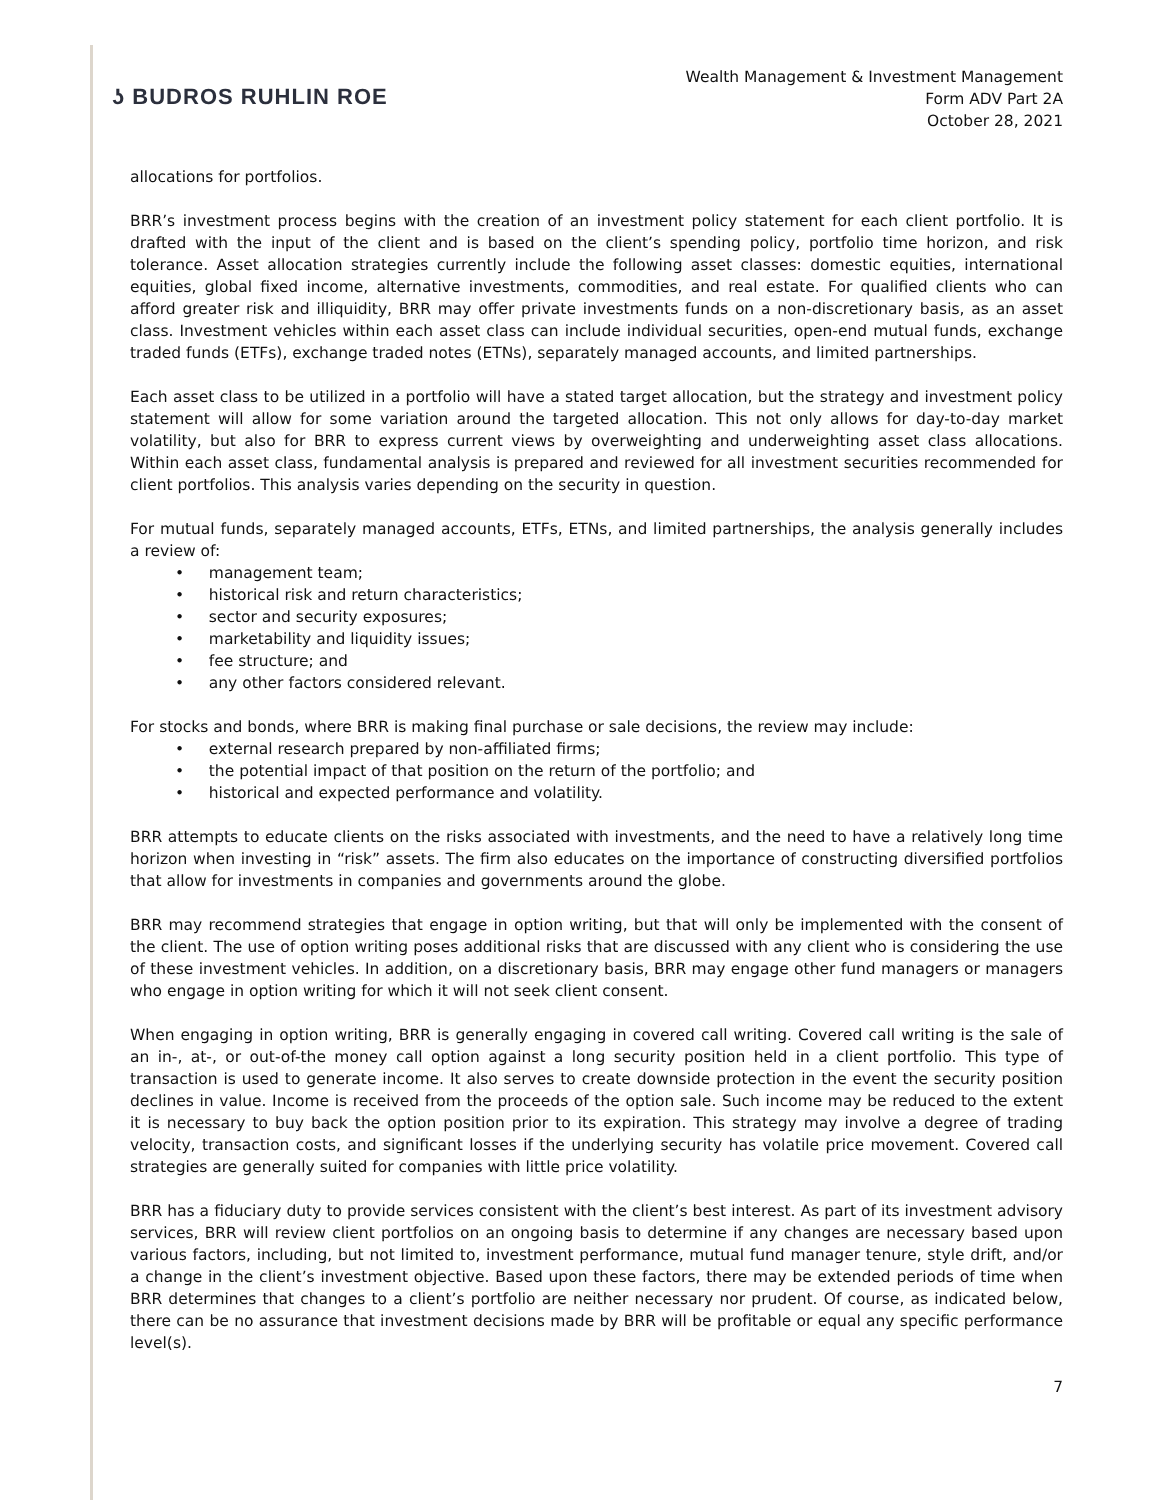ʖ BUDROS RUHLIN ROE
Wealth Management & Investment Management
Form ADV Part 2A
October 28, 2021
allocations for portfolios.
BRR’s investment process begins with the creation of an investment policy statement for each client portfolio. It is drafted with the input of the client and is based on the client’s spending policy, portfolio time horizon, and risk tolerance. Asset allocation strategies currently include the following asset classes: domestic equities, international equities, global fixed income, alternative investments, commodities, and real estate. For qualified clients who can afford greater risk and illiquidity, BRR may offer private investments funds on a non-discretionary basis, as an asset class. Investment vehicles within each asset class can include individual securities, open-end mutual funds, exchange traded funds (ETFs), exchange traded notes (ETNs), separately managed accounts, and limited partnerships.
Each asset class to be utilized in a portfolio will have a stated target allocation, but the strategy and investment policy statement will allow for some variation around the targeted allocation. This not only allows for day-to-day market volatility, but also for BRR to express current views by overweighting and underweighting asset class allocations. Within each asset class, fundamental analysis is prepared and reviewed for all investment securities recommended for client portfolios. This analysis varies depending on the security in question.
For mutual funds, separately managed accounts, ETFs, ETNs, and limited partnerships, the analysis generally includes a review of:
• management team;
• historical risk and return characteristics;
• sector and security exposures;
• marketability and liquidity issues;
• fee structure; and
• any other factors considered relevant.
For stocks and bonds, where BRR is making final purchase or sale decisions, the review may include:
• external research prepared by non-affiliated firms;
• the potential impact of that position on the return of the portfolio; and
• historical and expected performance and volatility.
BRR attempts to educate clients on the risks associated with investments, and the need to have a relatively long time horizon when investing in “risk” assets. The firm also educates on the importance of constructing diversified portfolios that allow for investments in companies and governments around the globe.
BRR may recommend strategies that engage in option writing, but that will only be implemented with the consent of the client. The use of option writing poses additional risks that are discussed with any client who is considering the use of these investment vehicles. In addition, on a discretionary basis, BRR may engage other fund managers or managers who engage in option writing for which it will not seek client consent.
When engaging in option writing, BRR is generally engaging in covered call writing. Covered call writing is the sale of an in-, at-, or out-of-the money call option against a long security position held in a client portfolio. This type of transaction is used to generate income. It also serves to create downside protection in the event the security position declines in value. Income is received from the proceeds of the option sale. Such income may be reduced to the extent it is necessary to buy back the option position prior to its expiration. This strategy may involve a degree of trading velocity, transaction costs, and significant losses if the underlying security has volatile price movement. Covered call strategies are generally suited for companies with little price volatility.
BRR has a fiduciary duty to provide services consistent with the client’s best interest. As part of its investment advisory services, BRR will review client portfolios on an ongoing basis to determine if any changes are necessary based upon various factors, including, but not limited to, investment performance, mutual fund manager tenure, style drift, and/or a change in the client’s investment objective. Based upon these factors, there may be extended periods of time when BRR determines that changes to a client’s portfolio are neither necessary nor prudent. Of course, as indicated below, there can be no assurance that investment decisions made by BRR will be profitable or equal any specific performance level(s).
7